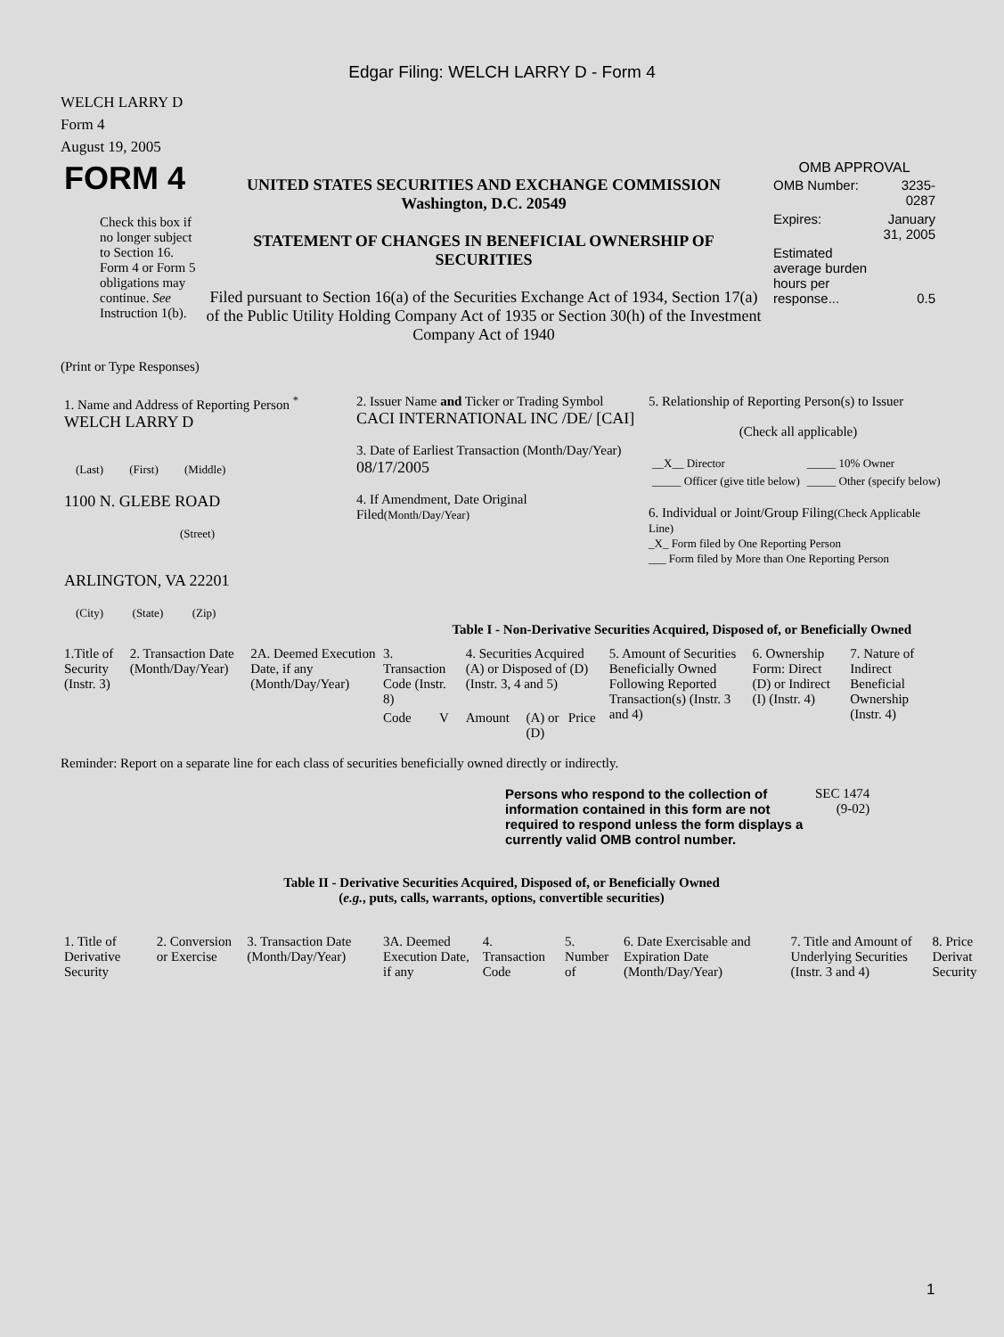Edgar Filing: WELCH LARRY D - Form 4
WELCH LARRY D
Form 4
August 19, 2005
| FORM 4 Check this box if no longer subject to Section 16. Form 4 or Form 5 obligations may continue. See Instruction 1(b). | UNITED STATES SECURITIES AND EXCHANGE COMMISSION Washington, D.C. 20549 STATEMENT OF CHANGES IN BENEFICIAL OWNERSHIP OF SECURITIES Filed pursuant to Section 16(a) of the Securities Exchange Act of 1934, Section 17(a) of the Public Utility Holding Company Act of 1935 or Section 30(h) of the Investment Company Act of 1940 | OMB APPROVAL / OMB Number: / 3235-0287 / / Expires: / January 31, 2005 / / Estimated average burden hours per response... / 0.5 / |
(Print or Type Responses)
| 1. Name and Address of Reporting Person <sup>*</sup> WELCH LARRY D (Last) (First) (Middle) 1100 N. GLEBE ROAD (Street) ARLINGTON, VA 22201 (City) (State) (Zip) | 2. Issuer Name and Ticker or Trading Symbol CACI INTERNATIONAL INC /DE/ [CAI] 3. Date of Earliest Transaction (Month/Day/Year) 08/17/2005 4. If Amendment, Date Original Filed (Month/Day/Year) | 5. Relationship of Reporting Person(s) to Issuer (Check all applicable) / __X__ Director / _____ 10% Owner / / _____ Officer (give title below) / _____ Other (specify below) / 6. Individual or Joint/Group Filing (Check Applicable Line) _X_ Form filed by One Reporting Person ___ Form filed by More than One Reporting Person |
Table I - Non-Derivative Securities Acquired, Disposed of, or Beneficially Owned
| 1.Title of Security (Instr. 3) | 2. Transaction Date (Month/Day/Year) | 2A. Deemed Execution Date, if any (Month/Day/Year) | 3. Transaction Code (Instr. 8) | | 4. Securities Acquired (A) or Disposed of (D) (Instr. 3, 4 and 5) | | | 5. Amount of Securities Beneficially Owned Following Reported Transaction(s) (Instr. 3 and 4) | 6. Ownership Form: Direct (D) or Indirect (I) (Instr. 4) | 7. Nature of Indirect Beneficial Ownership (Instr. 4) |
| --- | --- | --- | --- | --- | --- | --- | --- | --- | --- | --- |
| | | | Code | V | Amount | (A) or (D) | Price | | | |
Reminder: Report on a separate line for each class of securities beneficially owned directly or indirectly.
| Persons who respond to the collection of information contained in this form are not required to respond unless the form displays a currently valid OMB control number. | SEC 1474 (9-02) |
Table II - Derivative Securities Acquired, Disposed of, or Beneficially Owned
(e.g., puts, calls, warrants, options, convertible securities)
| 1. Title of Derivative Security | 2. Conversion or Exercise | 3. Transaction Date (Month/Day/Year) | 3A. Deemed Execution Date, if any | 4. Transaction Code | 5. Number of | 6. Date Exercisable and Expiration Date (Month/Day/Year) | 7. Title and Amount of Underlying Securities (Instr. 3 and 4) | 8. Price Derivat Security |
| --- | --- | --- | --- | --- | --- | --- | --- | --- |
1